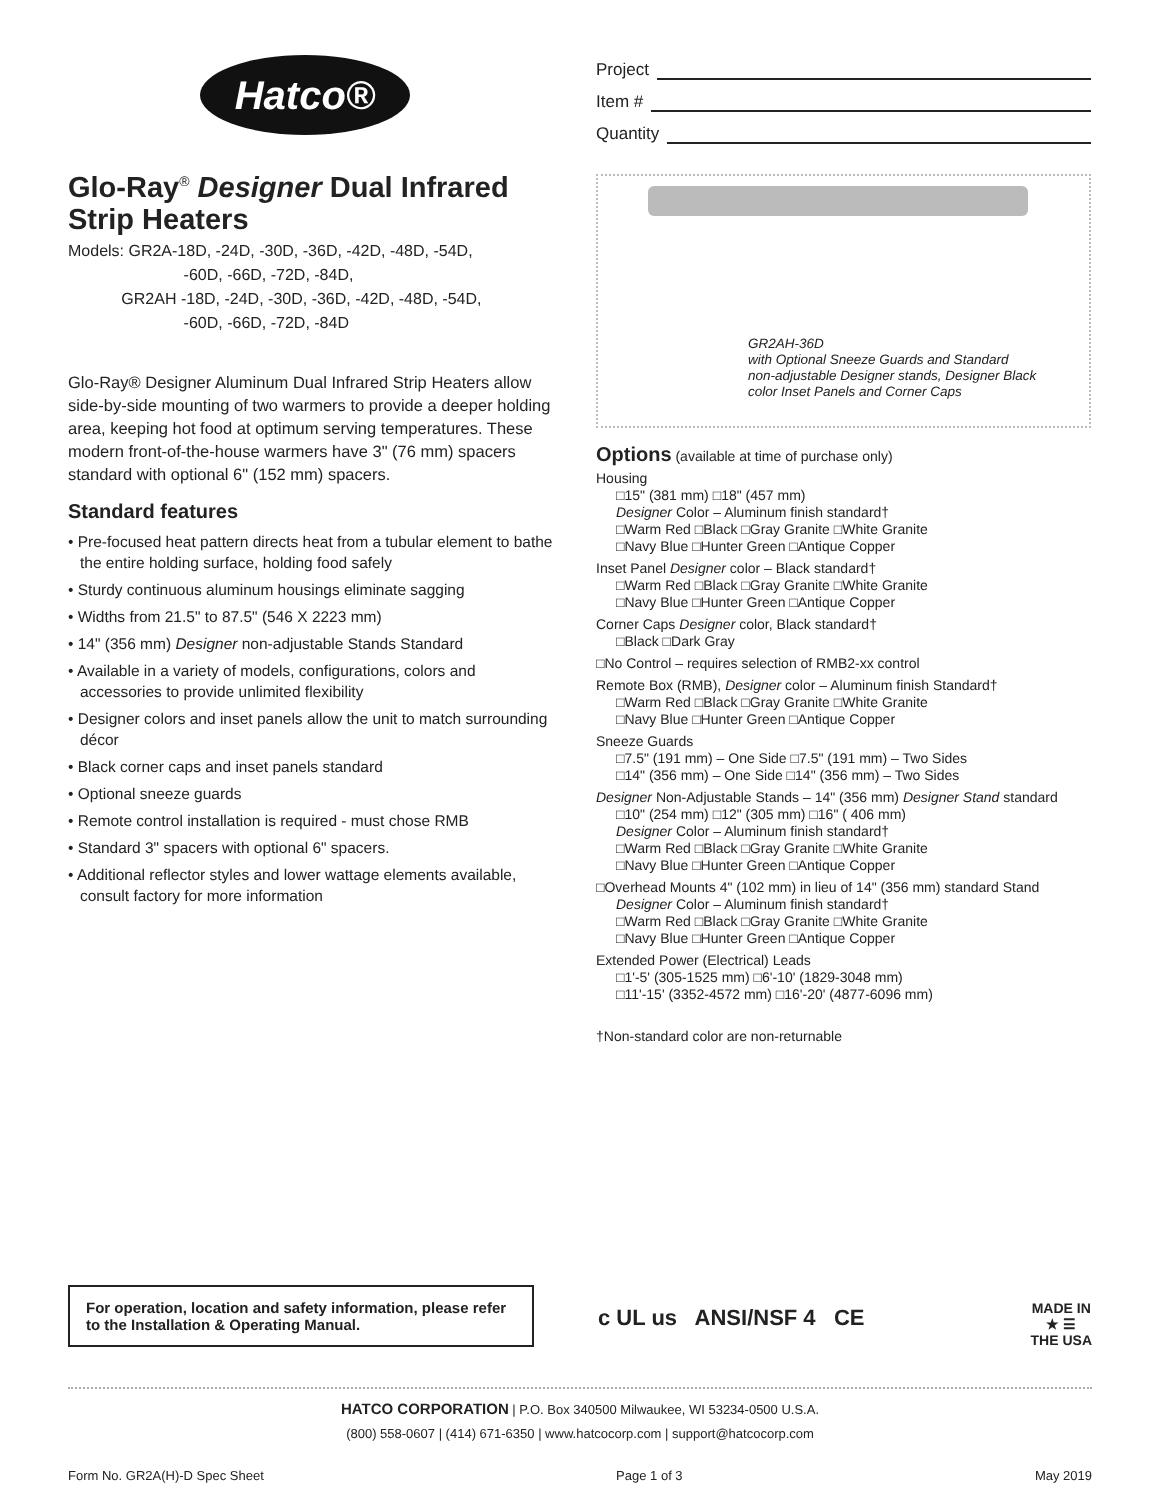Hatco®
Glo-Ray<sup>®</sup> Designer Dual Infrared Strip Heaters
Models: GR2A-18D, -24D, -30D, -36D, -42D, -48D, -54D,
-60D, -66D, -72D, -84D,
GR2AH -18D, -24D, -30D, -36D, -42D, -48D, -54D,
-60D, -66D, -72D, -84D
Glo-Ray® Designer Aluminum Dual Infrared Strip Heaters allow side-by-side mounting of two warmers to provide a deeper holding area, keeping hot food at optimum serving temperatures. These modern front-of-the-house warmers have 3" (76 mm) spacers standard with optional 6" (152 mm) spacers.
Standard features
• Pre-focused heat pattern directs heat from a tubular element to bathe the entire holding surface, holding food safely
• Sturdy continuous aluminum housings eliminate sagging
• Widths from 21.5" to 87.5" (546 X 2223 mm)
• 14" (356 mm) Designer non-adjustable Stands Standard
• Available in a variety of models, configurations, colors and accessories to provide unlimited flexibility
• Designer colors and inset panels allow the unit to match surrounding décor
• Black corner caps and inset panels standard
• Optional sneeze guards
• Remote control installation is required - must chose RMB
• Standard 3" spacers with optional 6" spacers.
• Additional reflector styles and lower wattage elements available, consult factory for more information
Project
Item #
Quantity
GR2AH-36D
with Optional Sneeze Guards and Standard
non-adjustable Designer stands, Designer Black
color Inset Panels and Corner Caps
Options
(available at time of purchase only)
Housing
□15" (381 mm) □18" (457 mm)
Designer Color – Aluminum finish standard†
□Warm Red □Black □Gray Granite □White Granite
□Navy Blue □Hunter Green □Antique Copper
Inset Panel Designer color – Black standard†
□Warm Red □Black □Gray Granite □White Granite
□Navy Blue □Hunter Green □Antique Copper
Corner Caps Designer color, Black standard†
□Black □Dark Gray
□No Control – requires selection of RMB2-xx control
Remote Box (RMB), Designer color – Aluminum finish Standard†
□Warm Red □Black □Gray Granite □White Granite
□Navy Blue □Hunter Green □Antique Copper
Sneeze Guards
□7.5" (191 mm) – One Side □7.5" (191 mm) – Two Sides
□14" (356 mm) – One Side □14" (356 mm) – Two Sides
Designer Non-Adjustable Stands – 14" (356 mm) Designer Stand standard
□10" (254 mm) □12" (305 mm) □16" ( 406 mm)
Designer Color – Aluminum finish standard†
□Warm Red □Black □Gray Granite □White Granite
□Navy Blue □Hunter Green □Antique Copper
□Overhead Mounts 4" (102 mm) in lieu of 14" (356 mm) standard Stand
Designer Color – Aluminum finish standard†
□Warm Red □Black □Gray Granite □White Granite
□Navy Blue □Hunter Green □Antique Copper
Extended Power (Electrical) Leads
□1'-5' (305-1525 mm) □6'-10' (1829-3048 mm)
□11'-15' (3352-4572 mm) □16'-20' (4877-6096 mm)
†Non-standard color are non-returnable
For operation, location and safety information, please refer to the Installation & Operating Manual.
c UL us ANSI/NSF 4 CE
MADE IN
★ ☰
THE USA
HATCO CORPORATION | P.O. Box 340500 Milwaukee, WI 53234-0500 U.S.A.
(800) 558-0607 | (414) 671-6350 | www.hatcocorp.com | support@hatcocorp.com
Form No. GR2A(H)-D Spec Sheet Page 1 of 3 May 2019